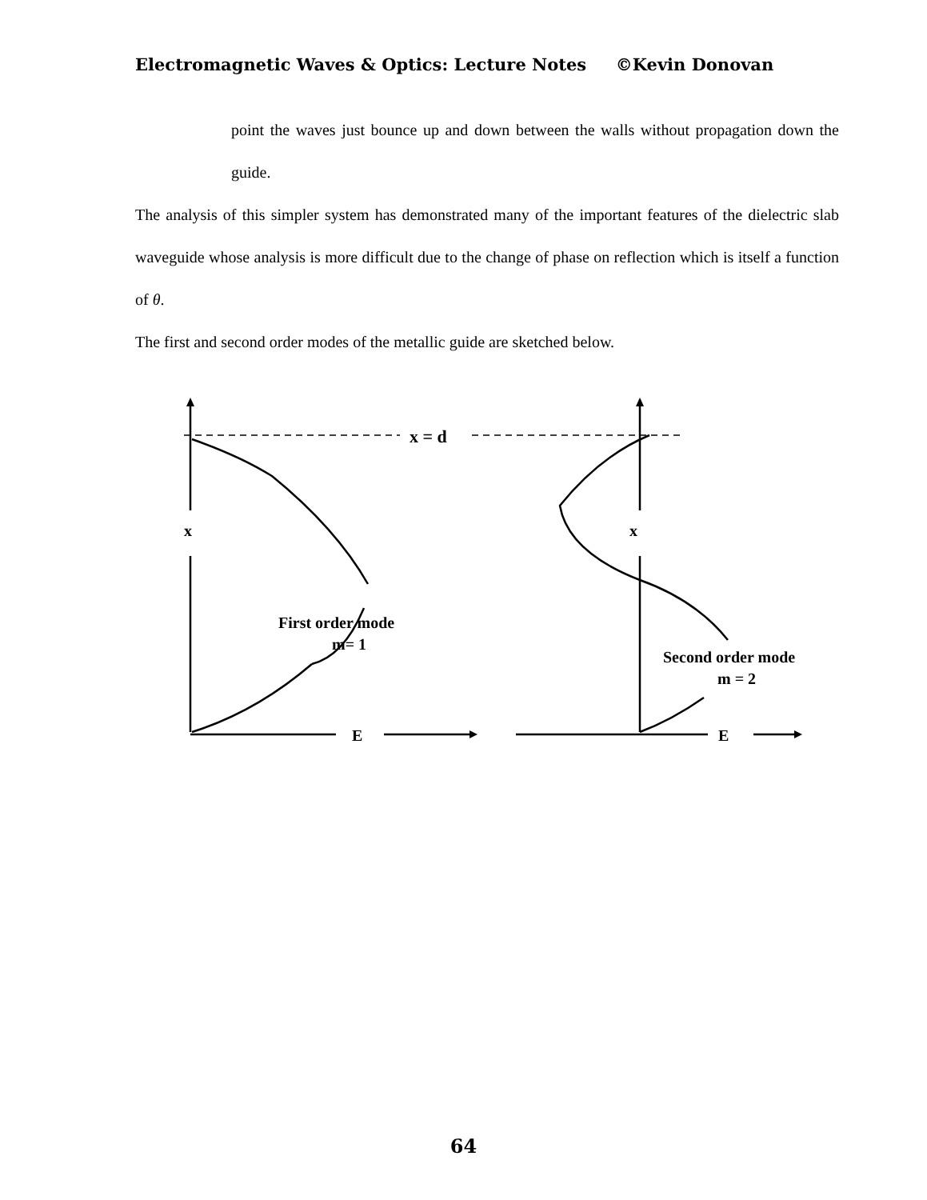Electromagnetic Waves & Optics: Lecture Notes ©Kevin Donovan
point the waves just bounce up and down between the walls without propagation down the guide.
The analysis of this simpler system has demonstrated many of the important features of the dielectric slab waveguide whose analysis is more difficult due to the change of phase on reflection which is itself a function of θ.
The first and second order modes of the metallic guide are sketched below.
x = d
x
x
E
E
First order mode
m= 1
Second order mode
m = 2
64